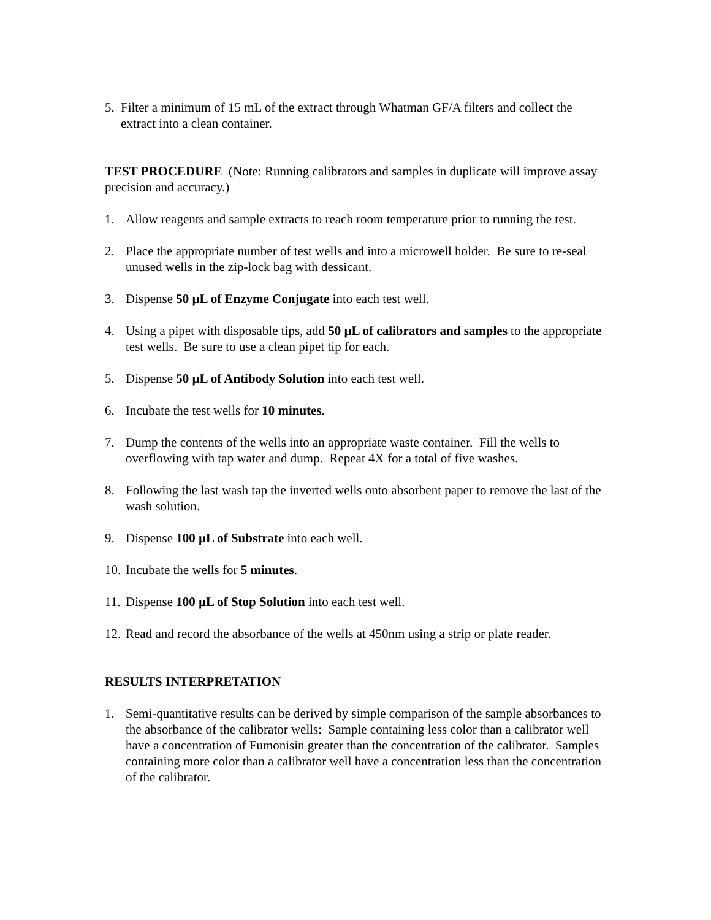5. Filter a minimum of 15 mL of the extract through Whatman GF/A filters and collect the extract into a clean container.
TEST PROCEDURE (Note: Running calibrators and samples in duplicate will improve assay precision and accuracy.)
1. Allow reagents and sample extracts to reach room temperature prior to running the test.
2. Place the appropriate number of test wells and into a microwell holder. Be sure to re-seal unused wells in the zip-lock bag with dessicant.
3. Dispense 50 µL of Enzyme Conjugate into each test well.
4. Using a pipet with disposable tips, add 50 µL of calibrators and samples to the appropriate test wells. Be sure to use a clean pipet tip for each.
5. Dispense 50 µL of Antibody Solution into each test well.
6. Incubate the test wells for 10 minutes.
7. Dump the contents of the wells into an appropriate waste container. Fill the wells to overflowing with tap water and dump. Repeat 4X for a total of five washes.
8. Following the last wash tap the inverted wells onto absorbent paper to remove the last of the wash solution.
9. Dispense 100 µL of Substrate into each well.
10. Incubate the wells for 5 minutes.
11. Dispense 100 µL of Stop Solution into each test well.
12. Read and record the absorbance of the wells at 450nm using a strip or plate reader.
RESULTS INTERPRETATION
1. Semi-quantitative results can be derived by simple comparison of the sample absorbances to the absorbance of the calibrator wells: Sample containing less color than a calibrator well have a concentration of Fumonisin greater than the concentration of the calibrator. Samples containing more color than a calibrator well have a concentration less than the concentration of the calibrator.